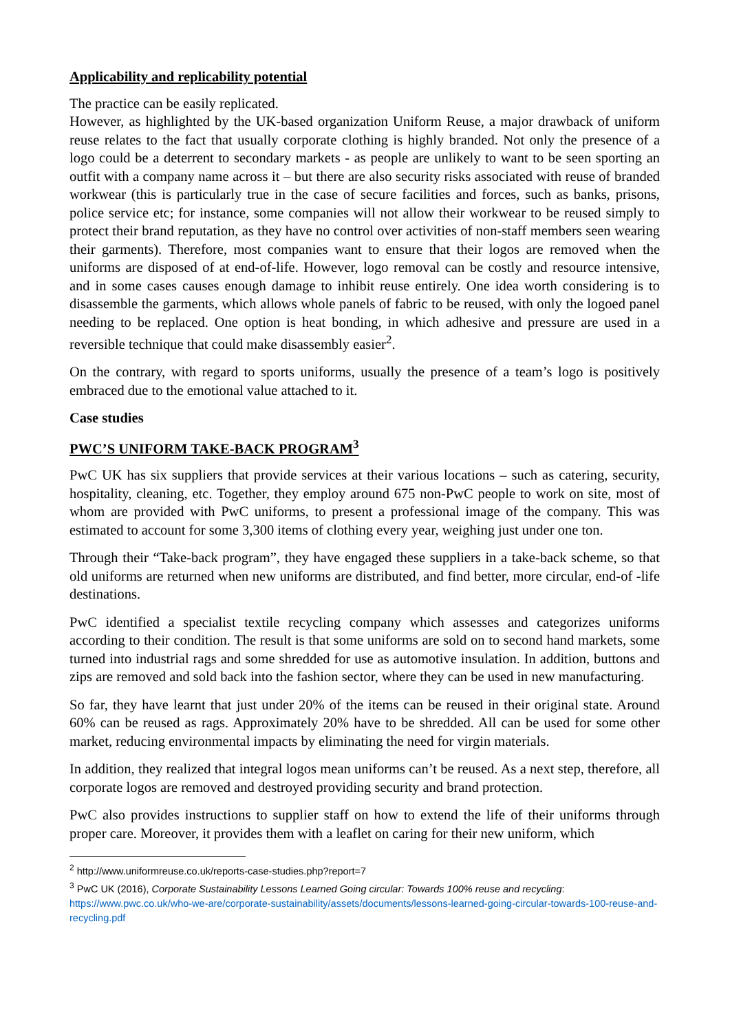Applicability and replicability potential
The practice can be easily replicated.
However, as highlighted by the UK-based organization Uniform Reuse, a major drawback of uniform reuse relates to the fact that usually corporate clothing is highly branded. Not only the presence of a logo could be a deterrent to secondary markets - as people are unlikely to want to be seen sporting an outfit with a company name across it – but there are also security risks associated with reuse of branded workwear (this is particularly true in the case of secure facilities and forces, such as banks, prisons, police service etc; for instance, some companies will not allow their workwear to be reused simply to protect their brand reputation, as they have no control over activities of non-staff members seen wearing their garments). Therefore, most companies want to ensure that their logos are removed when the uniforms are disposed of at end-of-life. However, logo removal can be costly and resource intensive, and in some cases causes enough damage to inhibit reuse entirely. One idea worth considering is to disassemble the garments, which allows whole panels of fabric to be reused, with only the logoed panel needing to be replaced. One option is heat bonding, in which adhesive and pressure are used in a reversible technique that could make disassembly easier<sup>2</sup>.
On the contrary, with regard to sports uniforms, usually the presence of a team’s logo is positively embraced due to the emotional value attached to it.
Case studies
PWC’S UNIFORM TAKE-BACK PROGRAM<sup>3</sup>
PwC UK has six suppliers that provide services at their various locations – such as catering, security, hospitality, cleaning, etc. Together, they employ around 675 non-PwC people to work on site, most of whom are provided with PwC uniforms, to present a professional image of the company. This was estimated to account for some 3,300 items of clothing every year, weighing just under one ton.
Through their “Take-back program”, they have engaged these suppliers in a take-back scheme, so that old uniforms are returned when new uniforms are distributed, and find better, more circular, end-of -life destinations.
PwC identified a specialist textile recycling company which assesses and categorizes uniforms according to their condition. The result is that some uniforms are sold on to second hand markets, some turned into industrial rags and some shredded for use as automotive insulation. In addition, buttons and zips are removed and sold back into the fashion sector, where they can be used in new manufacturing.
So far, they have learnt that just under 20% of the items can be reused in their original state. Around 60% can be reused as rags. Approximately 20% have to be shredded. All can be used for some other market, reducing environmental impacts by eliminating the need for virgin materials.
In addition, they realized that integral logos mean uniforms can’t be reused. As a next step, therefore, all corporate logos are removed and destroyed providing security and brand protection.
PwC also provides instructions to supplier staff on how to extend the life of their uniforms through proper care. Moreover, it provides them with a leaflet on caring for their new uniform, which
<sup>2</sup> http://www.uniformreuse.co.uk/reports-case-studies.php?report=7
<sup>3</sup> PwC UK (2016), Corporate Sustainability Lessons Learned Going circular: Towards 100% reuse and recycling: https://www.pwc.co.uk/who-we-are/corporate-sustainability/assets/documents/lessons-learned-going-circular-towards-100-reuse-and-recycling.pdf